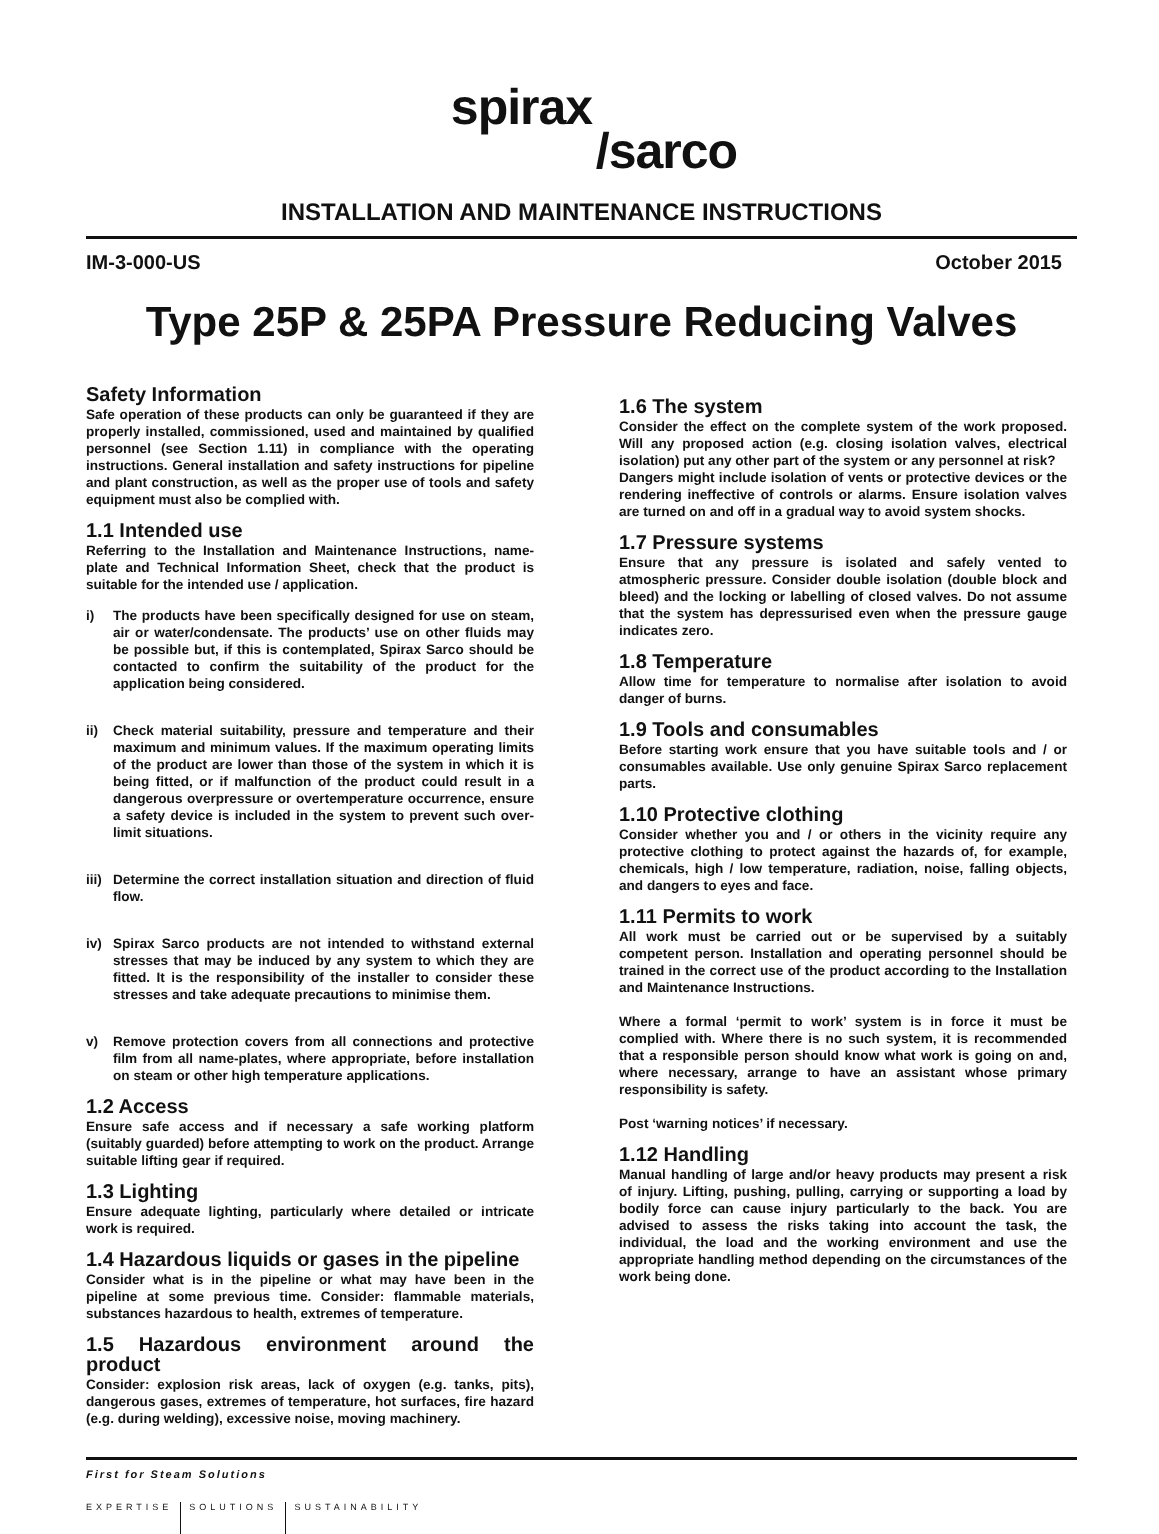spirax
/sarco
INSTALLATION AND MAINTENANCE INSTRUCTIONS
IM-3-000-US October 2015
Type 25P & 25PA Pressure Reducing Valves
Safety Information
Safe operation of these products can only be guaranteed if they are properly installed, commissioned, used and maintained by qualified personnel (see Section 1.11) in compliance with the operating instructions. General installation and safety instructions for pipeline and plant construction, as well as the proper use of tools and safety equipment must also be complied with.
1.1 Intended use
Referring to the Installation and Maintenance Instructions, name-plate and Technical Information Sheet, check that the product is suitable for the intended use / application.
i) The products have been specifically designed for use on steam, air or water/condensate. The products’ use on other fluids may be possible but, if this is contemplated, Spirax Sarco should be contacted to confirm the suitability of the product for the application being considered.
ii) Check material suitability, pressure and temperature and their maximum and minimum values. If the maximum operating limits of the product are lower than those of the system in which it is being fitted, or if malfunction of the product could result in a dangerous overpressure or overtemperature occurrence, ensure a safety device is included in the system to prevent such over-limit situations.
iii)
Determine the correct installation situation and direction of fluid flow.
iv) Spirax Sarco products are not intended to withstand external stresses that may be induced by any system to which they are fitted. It is the responsibility of the installer to consider these stresses and take adequate precautions to minimise them.
v) Remove protection covers from all connections and protective film from all name-plates, where appropriate, before installation on steam or other high temperature applications.
1.2 Access
Ensure safe access and if necessary a safe working platform (suitably guarded) before attempting to work on the product. Arrange suitable lifting gear if required.
1.3 Lighting
Ensure adequate lighting, particularly where detailed or intricate work is required.
1.4 Hazardous liquids or gases in the pipeline
Consider what is in the pipeline or what may have been in the pipeline at some previous time. Consider: flammable materials, substances hazardous to health, extremes of temperature.
1.5 Hazardous environment around the product
Consider: explosion risk areas, lack of oxygen (e.g. tanks, pits), dangerous gases, extremes of temperature, hot surfaces, fire hazard (e.g. during welding), excessive noise, moving machinery.
1.6 The system
Consider the effect on the complete system of the work proposed. Will any proposed action (e.g. closing isolation valves, electrical isolation) put any other part of the system or any personnel at risk?
Dangers might include isolation of vents or protective devices or the rendering ineffective of controls or alarms. Ensure isolation valves are turned on and off in a gradual way to avoid system shocks.
1.7 Pressure systems
Ensure that any pressure is isolated and safely vented to atmospheric pressure. Consider double isolation (double block and bleed) and the locking or labelling of closed valves. Do not assume that the system has depressurised even when the pressure gauge indicates zero.
1.8 Temperature
Allow time for temperature to normalise after isolation to avoid danger of burns.
1.9 Tools and consumables
Before starting work ensure that you have suitable tools and / or consumables available. Use only genuine Spirax Sarco replacement parts.
1.10 Protective clothing
Consider whether you and / or others in the vicinity require any protective clothing to protect against the hazards of, for example, chemicals, high / low temperature, radiation, noise, falling objects, and dangers to eyes and face.
1.11 Permits to work
All work must be carried out or be supervised by a suitably competent person. Installation and operating personnel should be trained in the correct use of the product according to the Installation and Maintenance Instructions.
Where a formal ‘permit to work’ system is in force it must be complied with. Where there is no such system, it is recommended that a responsible person should know what work is going on and, where necessary, arrange to have an assistant whose primary responsibility is safety.
Post ‘warning notices’ if necessary.
1.12 Handling
Manual handling of large and/or heavy products may present a risk of injury. Lifting, pushing, pulling, carrying or supporting a load by bodily force can cause injury particularly to the back. You are advised to assess the risks taking into account the task, the individual, the load and the working environment and use the appropriate handling method depending on the circumstances of the work being done.
First for Steam Solutions
EXPERTISE SOLUTIONS SUSTAINABILITY